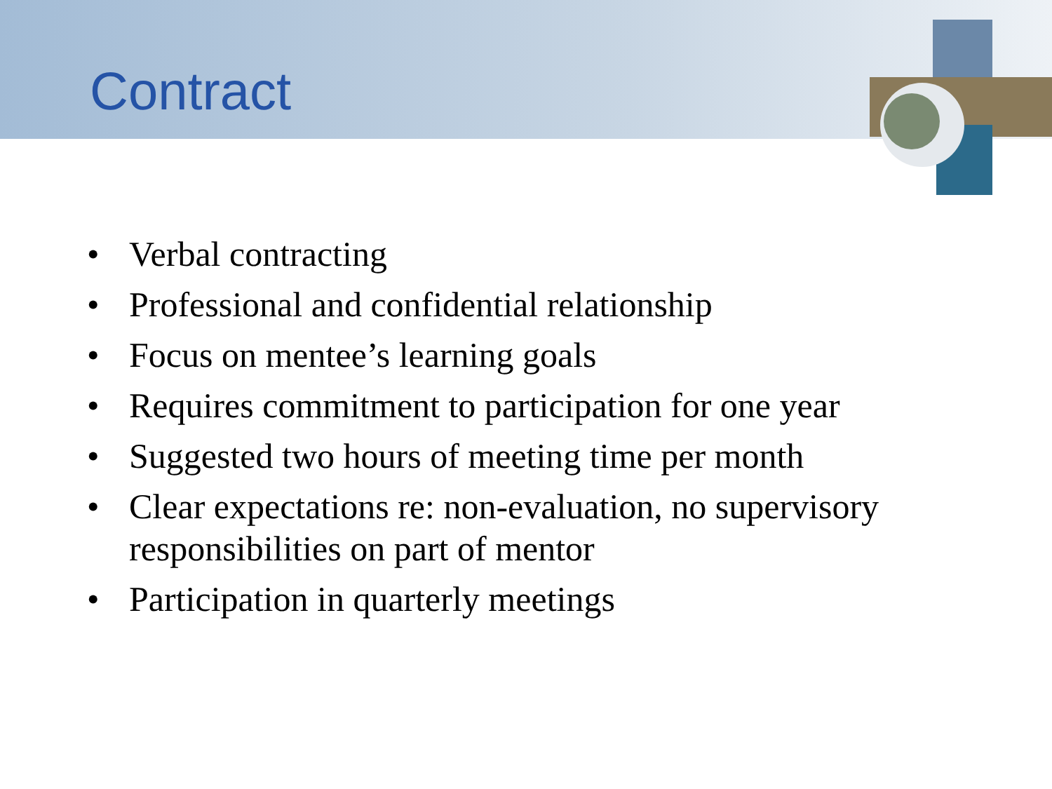Contract
• Verbal contracting
• Professional and confidential relationship
• Focus on mentee’s learning goals
• Requires commitment to participation for one year
• Suggested two hours of meeting time per month
• Clear expectations re: non-evaluation, no supervisory responsibilities on part of mentor
• Participation in quarterly meetings